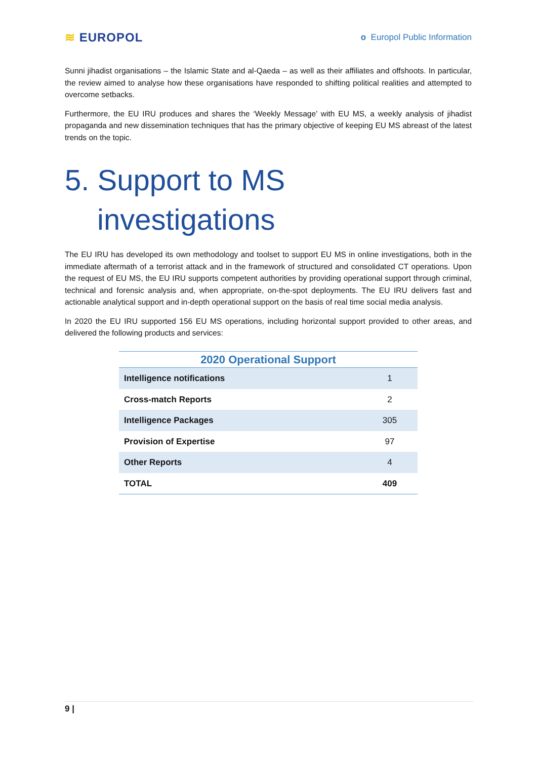≋ EUROPOL
o Europol Public Information
Sunni jihadist organisations – the Islamic State and al-Qaeda – as well as their affiliates and offshoots. In particular, the review aimed to analyse how these organisations have responded to shifting political realities and attempted to overcome setbacks.
Furthermore, the EU IRU produces and shares the ‘Weekly Message’ with EU MS, a weekly analysis of jihadist propaganda and new dissemination techniques that has the primary objective of keeping EU MS abreast of the latest trends on the topic.
5. Support to MS
investigations
The EU IRU has developed its own methodology and toolset to support EU MS in online investigations, both in the immediate aftermath of a terrorist attack and in the framework of structured and consolidated CT operations. Upon the request of EU MS, the EU IRU supports competent authorities by providing operational support through criminal, technical and forensic analysis and, when appropriate, on-the-spot deployments. The EU IRU delivers fast and actionable analytical support and in-depth operational support on the basis of real time social media analysis.
In 2020 the EU IRU supported 156 EU MS operations, including horizontal support provided to other areas, and delivered the following products and services:
2020 Operational Support
| Intelligence notifications | 1 |
| Cross-match Reports | 2 |
| Intelligence Packages | 305 |
| Provision of Expertise | 97 |
| Other Reports | 4 |
| TOTAL | 409 |
9 |